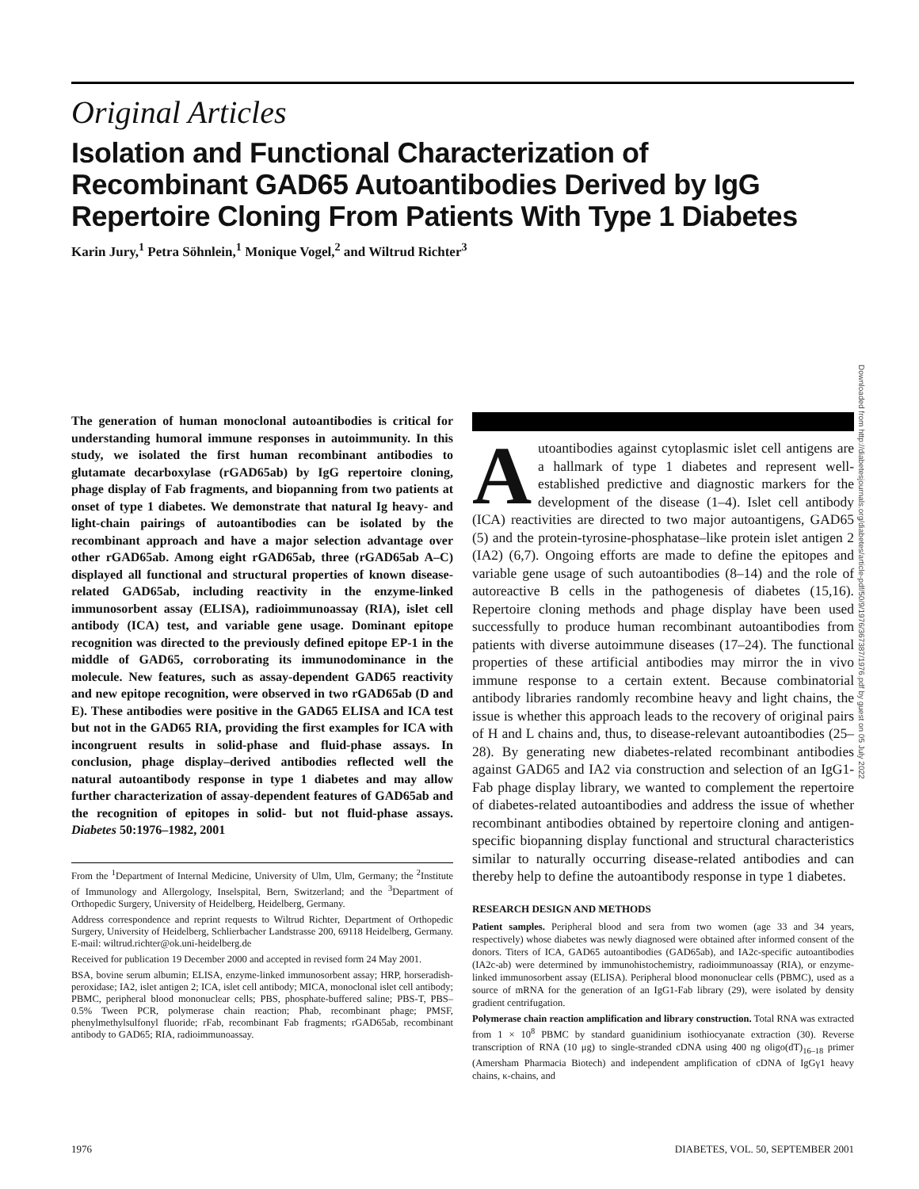Original Articles
Isolation and Functional Characterization of Recombinant GAD65 Autoantibodies Derived by IgG Repertoire Cloning From Patients With Type 1 Diabetes
Karin Jury,<sup>1</sup> Petra Söhnlein,<sup>1</sup> Monique Vogel,<sup>2</sup> and Wiltrud Richter<sup>3</sup>
Downloaded from http://diabetesjournals.org/diabetes/article-pdf/50/9/1976/367387/1976.pdf by guest on 05 July 2022
The generation of human monoclonal autoantibodies is critical for understanding humoral immune responses in autoimmunity. In this study, we isolated the first human recombinant antibodies to glutamate decarboxylase (rGAD65ab) by IgG repertoire cloning, phage display of Fab fragments, and biopanning from two patients at onset of type 1 diabetes. We demonstrate that natural Ig heavy- and light-chain pairings of autoantibodies can be isolated by the recombinant approach and have a major selection advantage over other rGAD65ab. Among eight rGAD65ab, three (rGAD65ab A–C) displayed all functional and structural properties of known disease-related GAD65ab, including reactivity in the enzyme-linked immunosorbent assay (ELISA), radioimmunoassay (RIA), islet cell antibody (ICA) test, and variable gene usage. Dominant epitope recognition was directed to the previously defined epitope EP-1 in the middle of GAD65, corroborating its immunodominance in the molecule. New features, such as assay-dependent GAD65 reactivity and new epitope recognition, were observed in two rGAD65ab (D and E). These antibodies were positive in the GAD65 ELISA and ICA test but not in the GAD65 RIA, providing the first examples for ICA with incongruent results in solid-phase and fluid-phase assays. In conclusion, phage display–derived antibodies reflected well the natural autoantibody response in type 1 diabetes and may allow further characterization of assay-dependent features of GAD65ab and the recognition of epitopes in solid- but not fluid-phase assays. Diabetes 50:1976–1982, 2001
From the <sup>1</sup>Department of Internal Medicine, University of Ulm, Ulm, Germany; the <sup>2</sup>Institute of Immunology and Allergology, Inselspital, Bern, Switzerland; and the <sup>3</sup>Department of Orthopedic Surgery, University of Heidelberg, Heidelberg, Germany.
Address correspondence and reprint requests to Wiltrud Richter, Department of Orthopedic Surgery, University of Heidelberg, Schlierbacher Landstrasse 200, 69118 Heidelberg, Germany. E-mail: wiltrud.richter@ok.uni-heidelberg.de
Received for publication 19 December 2000 and accepted in revised form 24 May 2001.
BSA, bovine serum albumin; ELISA, enzyme-linked immunosorbent assay; HRP, horseradish-peroxidase; IA2, islet antigen 2; ICA, islet cell antibody; MICA, monoclonal islet cell antibody; PBMC, peripheral blood mononuclear cells; PBS, phosphate-buffered saline; PBS-T, PBS–0.5% Tween PCR, polymerase chain reaction; Phab, recombinant phage; PMSF, phenylmethylsulfonyl fluoride; rFab, recombinant Fab fragments; rGAD65ab, recombinant antibody to GAD65; RIA, radioimmunoassay.
Autoantibodies against cytoplasmic islet cell antigens are a hallmark of type 1 diabetes and represent well-established predictive and diagnostic markers for the development of the disease (1–4). Islet cell antibody (ICA) reactivities are directed to two major autoantigens, GAD65 (5) and the protein-tyrosine-phosphatase–like protein islet antigen 2 (IA2) (6,7). Ongoing efforts are made to define the epitopes and variable gene usage of such autoantibodies (8–14) and the role of autoreactive B cells in the pathogenesis of diabetes (15,16). Repertoire cloning methods and phage display have been used successfully to produce human recombinant autoantibodies from patients with diverse autoimmune diseases (17–24). The functional properties of these artificial antibodies may mirror the in vivo immune response to a certain extent. Because combinatorial antibody libraries randomly recombine heavy and light chains, the issue is whether this approach leads to the recovery of original pairs of H and L chains and, thus, to disease-relevant autoantibodies (25–28). By generating new diabetes-related recombinant antibodies against GAD65 and IA2 via construction and selection of an IgG1-Fab phage display library, we wanted to complement the repertoire of diabetes-related autoantibodies and address the issue of whether recombinant antibodies obtained by repertoire cloning and antigen-specific biopanning display functional and structural characteristics similar to naturally occurring disease-related antibodies and can thereby help to define the autoantibody response in type 1 diabetes.
RESEARCH DESIGN AND METHODS
Patient samples. Peripheral blood and sera from two women (age 33 and 34 years, respectively) whose diabetes was newly diagnosed were obtained after informed consent of the donors. Titers of ICA, GAD65 autoantibodies (GAD65ab), and IA2c-specific autoantibodies (IA2c-ab) were determined by immunohistochemistry, radioimmunoassay (RIA), or enzyme-linked immunosorbent assay (ELISA). Peripheral blood mononuclear cells (PBMC), used as a source of mRNA for the generation of an IgG1-Fab library (29), were isolated by density gradient centrifugation.
Polymerase chain reaction amplification and library construction. Total RNA was extracted from 1 × 10<sup>8</sup> PBMC by standard guanidinium isothiocyanate extraction (30). Reverse transcription of RNA (10 μg) to single-stranded cDNA using 400 ng oligo(dT)<sub>16–18</sub> primer (Amersham Pharmacia Biotech) and independent amplification of cDNA of IgGγ1 heavy chains, κ-chains, and
1976 DIABETES, VOL. 50, SEPTEMBER 2001